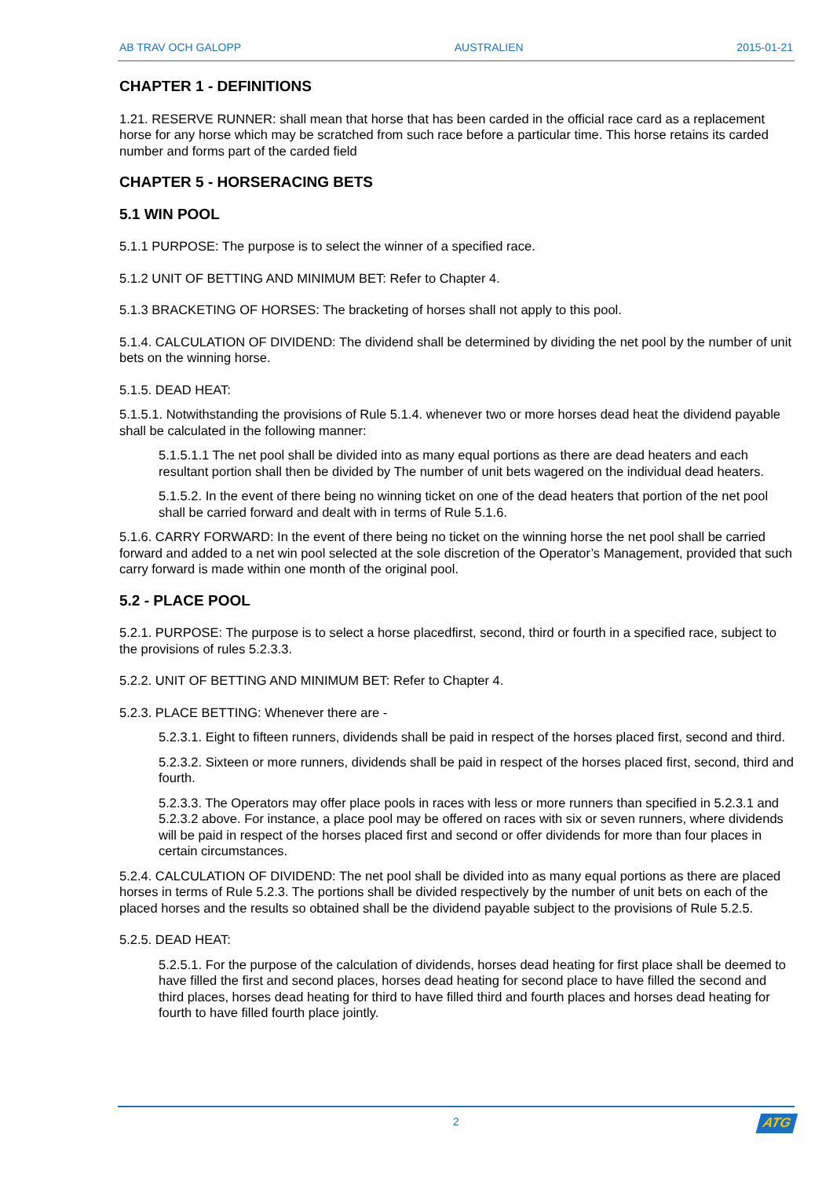AB TRAV OCH GALOPP AUSTRALIEN 2015-01-21
CHAPTER 1 - DEFINITIONS
1.21. RESERVE RUNNER: shall mean that horse that has been carded in the official race card as a replacement horse for any horse which may be scratched from such race before a particular time. This horse retains its carded number and forms part of the carded field
CHAPTER 5 - HORSERACING BETS
5.1 WIN POOL
5.1.1 PURPOSE: The purpose is to select the winner of a specified race.
5.1.2 UNIT OF BETTING AND MINIMUM BET: Refer to Chapter 4.
5.1.3 BRACKETING OF HORSES: The bracketing of horses shall not apply to this pool.
5.1.4. CALCULATION OF DIVIDEND: The dividend shall be determined by dividing the net pool by the number of unit bets on the winning horse.
5.1.5. DEAD HEAT:
5.1.5.1. Notwithstanding the provisions of Rule 5.1.4. whenever two or more horses dead heat the dividend payable shall be calculated in the following manner:
5.1.5.1.1 The net pool shall be divided into as many equal portions as there are dead heaters and each resultant portion shall then be divided by The number of unit bets wagered on the individual dead heaters.
5.1.5.2. In the event of there being no winning ticket on one of the dead heaters that portion of the net pool shall be carried forward and dealt with in terms of Rule 5.1.6.
5.1.6. CARRY FORWARD: In the event of there being no ticket on the winning horse the net pool shall be carried forward and added to a net win pool selected at the sole discretion of the Operator’s Management, provided that such carry forward is made within one month of the original pool.
5.2 - PLACE POOL
5.2.1. PURPOSE: The purpose is to select a horse placedfirst, second, third or fourth in a specified race, subject to the provisions of rules 5.2.3.3.
5.2.2. UNIT OF BETTING AND MINIMUM BET: Refer to Chapter 4.
5.2.3. PLACE BETTING: Whenever there are -
5.2.3.1. Eight to fifteen runners, dividends shall be paid in respect of the horses placed first, second and third.
5.2.3.2. Sixteen or more runners, dividends shall be paid in respect of the horses placed first, second, third and fourth.
5.2.3.3. The Operators may offer place pools in races with less or more runners than specified in 5.2.3.1 and 5.2.3.2 above. For instance, a place pool may be offered on races with six or seven runners, where dividends will be paid in respect of the horses placed first and second or offer dividends for more than four places in certain circumstances.
5.2.4. CALCULATION OF DIVIDEND: The net pool shall be divided into as many equal portions as there are placed horses in terms of Rule 5.2.3. The portions shall be divided respectively by the number of unit bets on each of the placed horses and the results so obtained shall be the dividend payable subject to the provisions of Rule 5.2.5.
5.2.5. DEAD HEAT:
5.2.5.1. For the purpose of the calculation of dividends, horses dead heating for first place shall be deemed to have filled the first and second places, horses dead heating for second place to have filled the second and third places, horses dead heating for third to have filled third and fourth places and horses dead heating for fourth to have filled fourth place jointly.
2
ATG